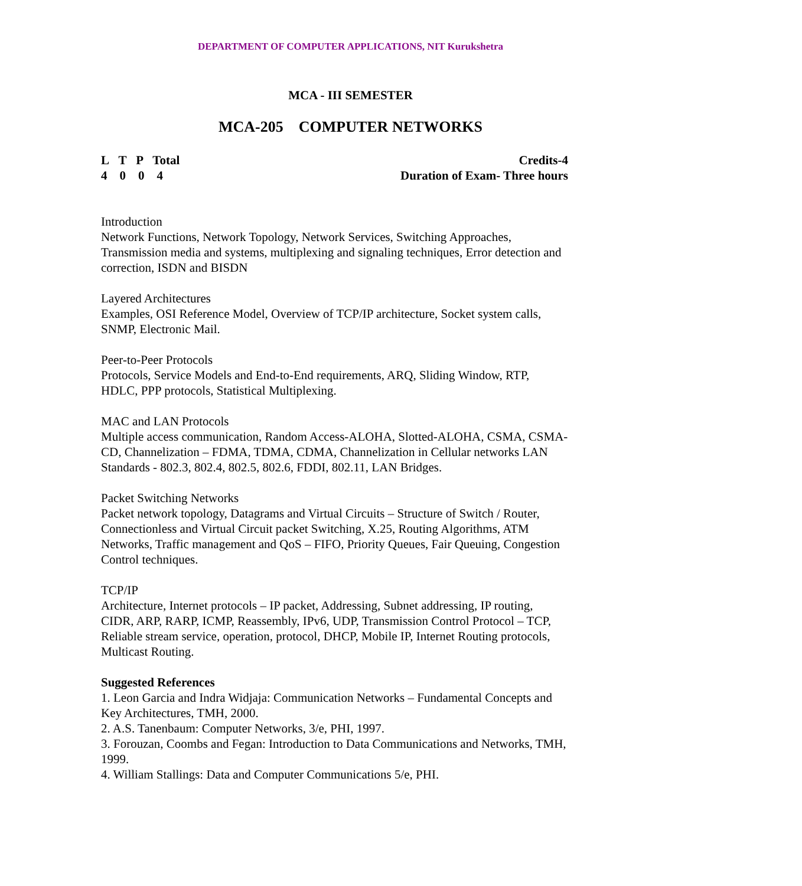DEPARTMENT OF COMPUTER APPLICATIONS, NIT Kurukshetra
MCA - III SEMESTER
MCA-205 COMPUTER NETWORKS
L T P Total
4 0 0 4
Credits-4
Duration of Exam- Three hours
Introduction
Network Functions, Network Topology, Network Services, Switching Approaches, Transmission media and systems, multiplexing and signaling techniques, Error detection and correction, ISDN and BISDN
Layered Architectures
Examples, OSI Reference Model, Overview of TCP/IP architecture, Socket system calls, SNMP, Electronic Mail.
Peer-to-Peer Protocols
Protocols, Service Models and End-to-End requirements, ARQ, Sliding Window, RTP, HDLC, PPP protocols, Statistical Multiplexing.
MAC and LAN Protocols
Multiple access communication, Random Access-ALOHA, Slotted-ALOHA, CSMA, CSMA-CD, Channelization – FDMA, TDMA, CDMA, Channelization in Cellular networks LAN Standards - 802.3, 802.4, 802.5, 802.6, FDDI, 802.11, LAN Bridges.
Packet Switching Networks
Packet network topology, Datagrams and Virtual Circuits – Structure of Switch / Router, Connectionless and Virtual Circuit packet Switching, X.25, Routing Algorithms, ATM Networks, Traffic management and QoS – FIFO, Priority Queues, Fair Queuing, Congestion Control techniques.
TCP/IP
Architecture, Internet protocols – IP packet, Addressing, Subnet addressing, IP routing, CIDR, ARP, RARP, ICMP, Reassembly, IPv6, UDP, Transmission Control Protocol – TCP, Reliable stream service, operation, protocol, DHCP, Mobile IP, Internet Routing protocols, Multicast Routing.
Suggested References
1. Leon Garcia and Indra Widjaja: Communication Networks – Fundamental Concepts and Key Architectures, TMH, 2000.
2. A.S. Tanenbaum: Computer Networks, 3/e, PHI, 1997.
3. Forouzan, Coombs and Fegan: Introduction to Data Communications and Networks, TMH, 1999.
4. William Stallings: Data and Computer Communications 5/e, PHI.